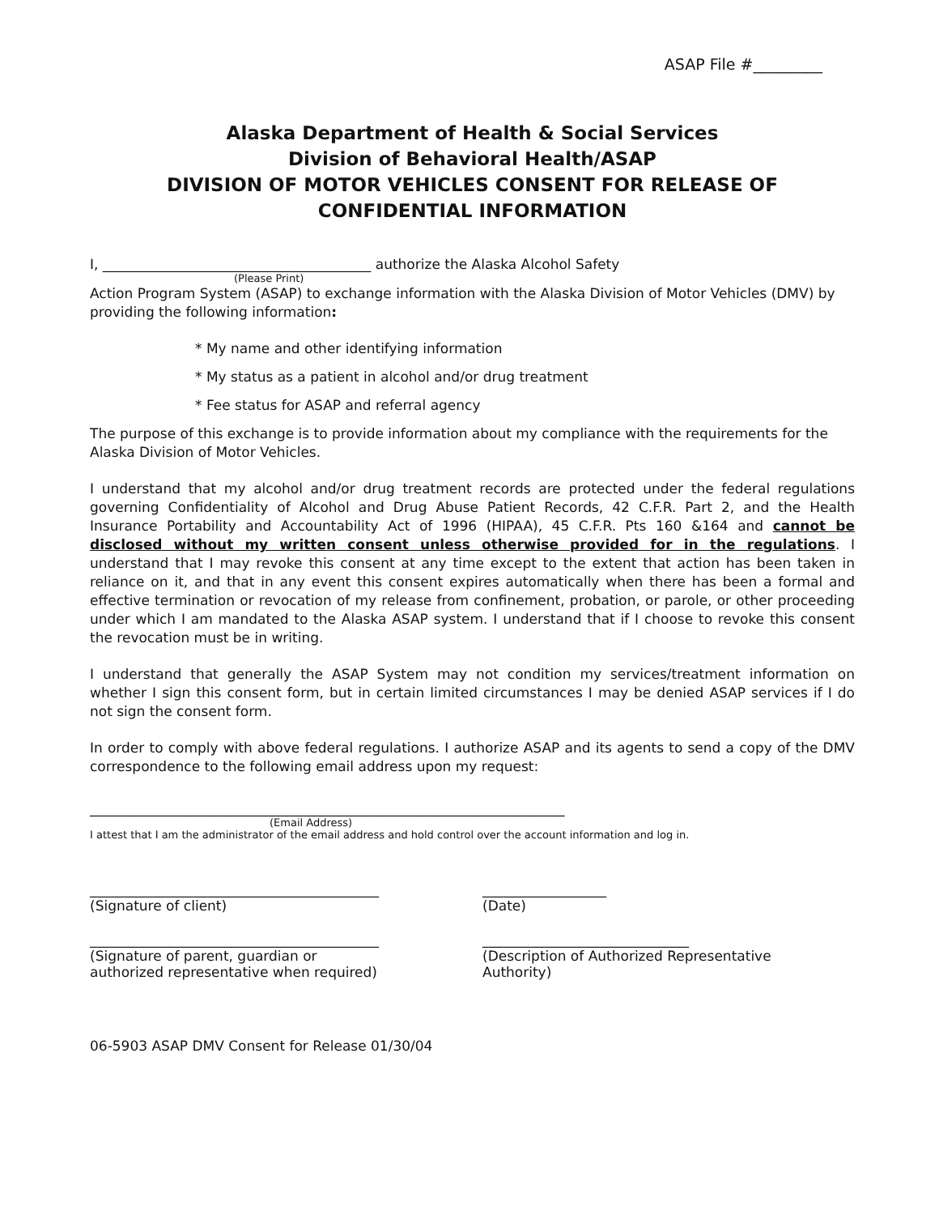ASAP File #_________
Alaska Department of Health & Social Services
Division of Behavioral Health/ASAP
DIVISION OF MOTOR VEHICLES CONSENT FOR RELEASE OF CONFIDENTIAL INFORMATION
I, _______________________________________ authorize the Alaska Alcohol Safety
(Please Print)
Action Program System (ASAP) to exchange information with the Alaska Division of Motor Vehicles (DMV) by providing the following information:
* My name and other identifying information
* My status as a patient in alcohol and/or drug treatment
* Fee status for ASAP and referral agency
The purpose of this exchange is to provide information about my compliance with the requirements for the Alaska Division of Motor Vehicles.
I understand that my alcohol and/or drug treatment records are protected under the federal regulations governing Confidentiality of Alcohol and Drug Abuse Patient Records, 42 C.F.R. Part 2, and the Health Insurance Portability and Accountability Act of 1996 (HIPAA), 45 C.F.R. Pts 160 &164 and cannot be disclosed without my written consent unless otherwise provided for in the regulations. I understand that I may revoke this consent at any time except to the extent that action has been taken in reliance on it, and that in any event this consent expires automatically when there has been a formal and effective termination or revocation of my release from confinement, probation, or parole, or other proceeding under which I am mandated to the Alaska ASAP system. I understand that if I choose to revoke this consent the revocation must be in writing.
I understand that generally the ASAP System may not condition my services/treatment information on whether I sign this consent form, but in certain limited circumstances I may be denied ASAP services if I do not sign the consent form.
In order to comply with above federal regulations. I authorize ASAP and its agents to send a copy of the DMV correspondence to the following email address upon my request:
_____________________________________________________________________
(Email Address)
I attest that I am the administrator of the email address and hold control over the account information and log in.
__________________________________________
(Signature of client)
__________________
(Date)
__________________________________________
(Signature of parent, guardian or
authorized representative when required)
______________________________
(Description of Authorized Representative
Authority)
06-5903 ASAP DMV Consent for Release 01/30/04